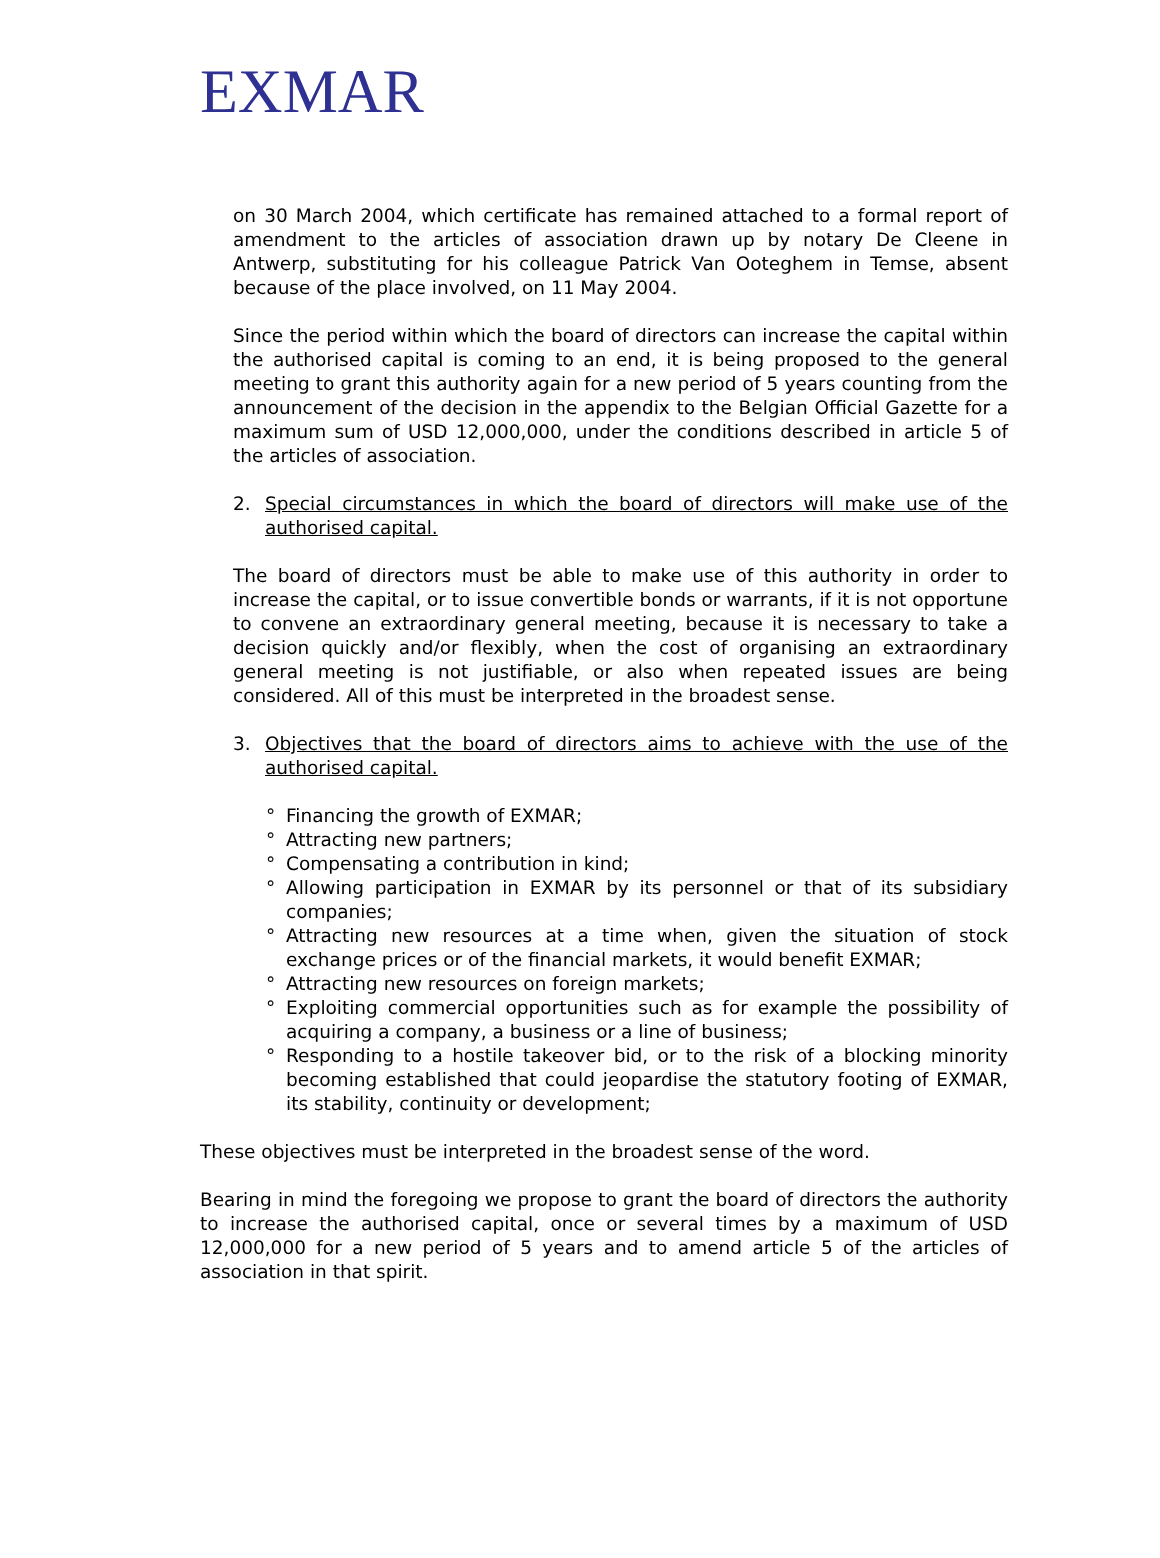EXMAR
on 30 March 2004, which certificate has remained attached to a formal report of amendment to the articles of association drawn up by notary De Cleene in Antwerp, substituting for his colleague Patrick Van Ooteghem in Temse, absent because of the place involved, on 11 May 2004.
Since the period within which the board of directors can increase the capital within the authorised capital is coming to an end, it is being proposed to the general meeting to grant this authority again for a new period of 5 years counting from the announcement of the decision in the appendix to the Belgian Official Gazette for a maximum sum of USD 12,000,000, under the conditions described in article 5 of the articles of association.
2. Special circumstances in which the board of directors will make use of the authorised capital.
The board of directors must be able to make use of this authority in order to increase the capital, or to issue convertible bonds or warrants, if it is not opportune to convene an extraordinary general meeting, because it is necessary to take a decision quickly and/or flexibly, when the cost of organising an extraordinary general meeting is not justifiable, or also when repeated issues are being considered. All of this must be interpreted in the broadest sense.
3. Objectives that the board of directors aims to achieve with the use of the authorised capital.
° Financing the growth of EXMAR;
° Attracting new partners;
° Compensating a contribution in kind;
° Allowing participation in EXMAR by its personnel or that of its subsidiary companies;
° Attracting new resources at a time when, given the situation of stock exchange prices or of the financial markets, it would benefit EXMAR;
° Attracting new resources on foreign markets;
° Exploiting commercial opportunities such as for example the possibility of acquiring a company, a business or a line of business;
° Responding to a hostile takeover bid, or to the risk of a blocking minority becoming established that could jeopardise the statutory footing of EXMAR, its stability, continuity or development;
These objectives must be interpreted in the broadest sense of the word.
Bearing in mind the foregoing we propose to grant the board of directors the authority to increase the authorised capital, once or several times by a maximum of USD 12,000,000 for a new period of 5 years and to amend article 5 of the articles of association in that spirit.